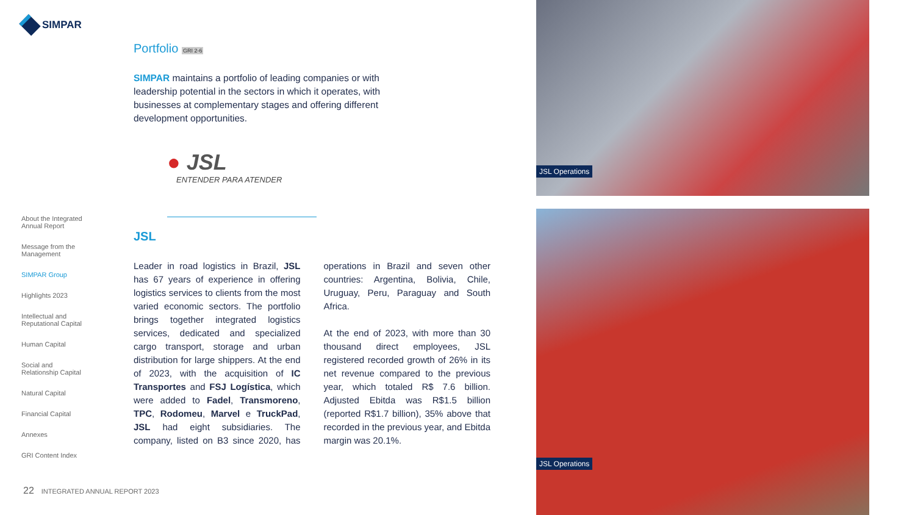SIMPAR
About the Integrated
Annual Report
Message from the
Management
SIMPAR Group
Highlights 2023
Intellectual and
Reputational Capital
Human Capital
Social and
Relationship Capital
Natural Capital
Financial Capital
Annexes
GRI Content Index
22 INTEGRATED ANNUAL REPORT 2023
Portfolio GRI 2-6
SIMPAR maintains a portfolio of leading companies or with leadership potential in the sectors in which it operates, with businesses at complementary stages and offering different development opportunities.
● JSL
ENTENDER PARA ATENDER
JSL
Leader in road logistics in Brazil, JSL has 67 years of experience in offering logistics services to clients from the most varied economic sectors. The portfolio brings together integrated logistics services, dedicated and specialized cargo transport, storage and urban distribution for large shippers. At the end of 2023, with the acquisition of IC Transportes and FSJ Logística, which were added to Fadel, Transmoreno, TPC, Rodomeu, Marvel e TruckPad, JSL had eight subsidiaries. The company, listed on B3 since 2020, has operations in Brazil and seven other countries: Argentina, Bolivia, Chile, Uruguay, Peru, Paraguay and South Africa.
At the end of 2023, with more than 30 thousand direct employees, JSL registered recorded growth of 26% in its net revenue compared to the previous year, which totaled R$ 7.6 billion. Adjusted Ebitda was R$1.5 billion (reported R$1.7 billion), 35% above that recorded in the previous year, and Ebitda margin was 20.1%.
JSL Operations
JSL Operations